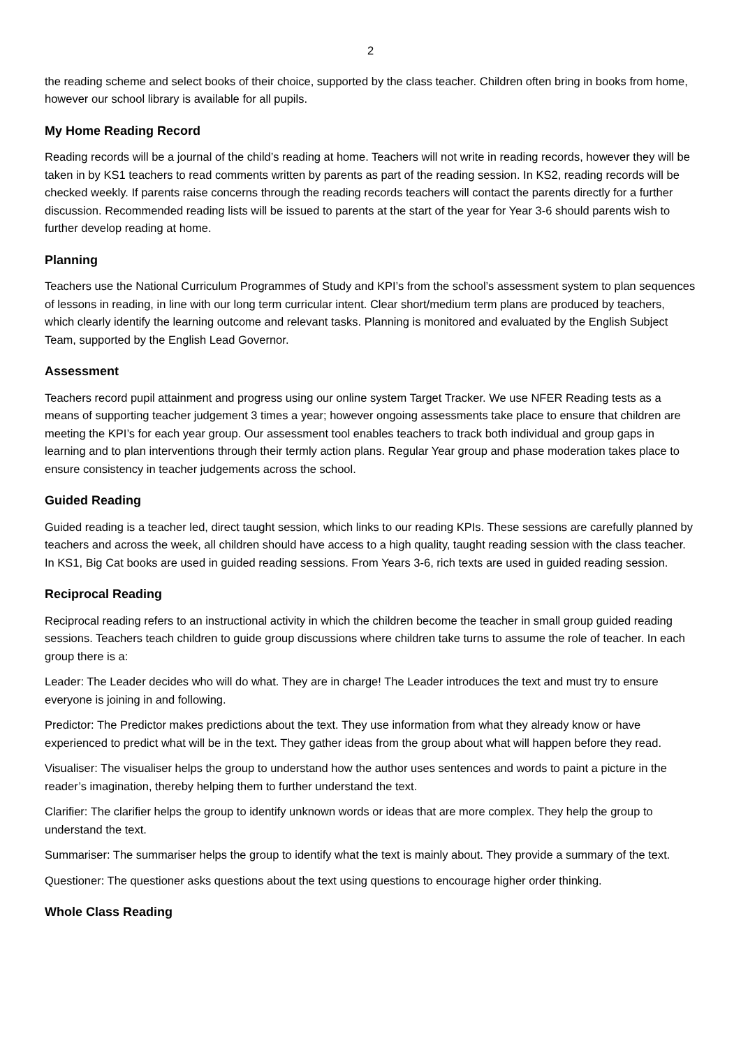2
the reading scheme and select books of their choice, supported by the class teacher. Children often bring in books from home, however our school library is available for all pupils.
My Home Reading Record
Reading records will be a journal of the child’s reading at home. Teachers will not write in reading records, however they will be taken in by KS1 teachers to read comments written by parents as part of the reading session. In KS2, reading records will be checked weekly. If parents raise concerns through the reading records teachers will contact the parents directly for a further discussion. Recommended reading lists will be issued to parents at the start of the year for Year 3-6 should parents wish to further develop reading at home.
Planning
Teachers use the National Curriculum Programmes of Study and KPI’s from the school’s assessment system to plan sequences of lessons in reading, in line with our long term curricular intent. Clear short/medium term plans are produced by teachers, which clearly identify the learning outcome and relevant tasks. Planning is monitored and evaluated by the English Subject Team, supported by the English Lead Governor.
Assessment
Teachers record pupil attainment and progress using our online system Target Tracker. We use NFER Reading tests as a means of supporting teacher judgement 3 times a year; however ongoing assessments take place to ensure that children are meeting the KPI’s for each year group. Our assessment tool enables teachers to track both individual and group gaps in learning and to plan interventions through their termly action plans. Regular Year group and phase moderation takes place to ensure consistency in teacher judgements across the school.
Guided Reading
Guided reading is a teacher led, direct taught session, which links to our reading KPIs. These sessions are carefully planned by teachers and across the week, all children should have access to a high quality, taught reading session with the class teacher. In KS1, Big Cat books are used in guided reading sessions. From Years 3-6, rich texts are used in guided reading session.
Reciprocal Reading
Reciprocal reading refers to an instructional activity in which the children become the teacher in small group guided reading sessions. Teachers teach children to guide group discussions where children take turns to assume the role of teacher. In each group there is a:
Leader: The Leader decides who will do what. They are in charge! The Leader introduces the text and must try to ensure everyone is joining in and following.
Predictor: The Predictor makes predictions about the text. They use information from what they already know or have experienced to predict what will be in the text. They gather ideas from the group about what will happen before they read.
Visualiser: The visualiser helps the group to understand how the author uses sentences and words to paint a picture in the reader’s imagination, thereby helping them to further understand the text.
Clarifier: The clarifier helps the group to identify unknown words or ideas that are more complex. They help the group to understand the text.
Summariser: The summariser helps the group to identify what the text is mainly about. They provide a summary of the text.
Questioner: The questioner asks questions about the text using questions to encourage higher order thinking.
Whole Class Reading